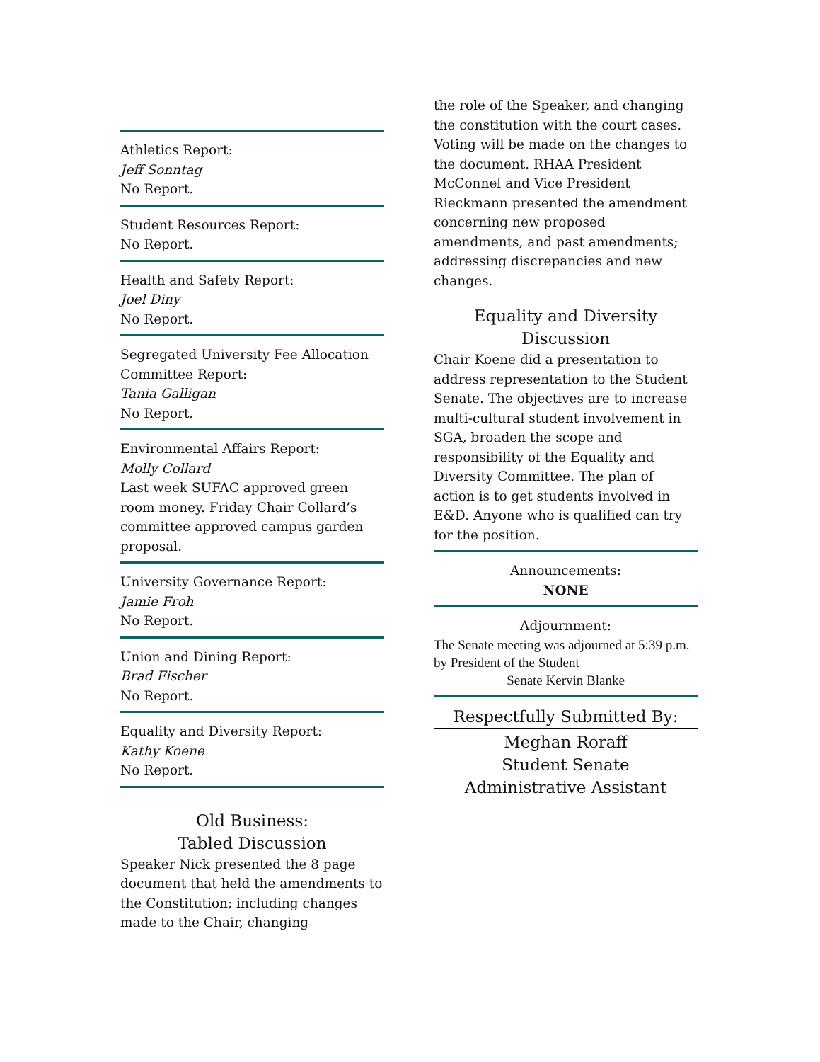Athletics Report:
Jeff Sonntag
No Report.
Student Resources Report:
No Report.
Health and Safety Report:
Joel Diny
No Report.
Segregated University Fee Allocation Committee Report:
Tania Galligan
No Report.
Environmental Affairs Report:
Molly Collard
Last week SUFAC approved green room money. Friday Chair Collard’s committee approved campus garden proposal.
University Governance Report:
Jamie Froh
No Report.
Union and Dining Report:
Brad Fischer
No Report.
Equality and Diversity Report:
Kathy Koene
No Report.
Old Business:
Tabled Discussion
Speaker Nick presented the 8 page document that held the amendments to the Constitution; including changes made to the Chair, changing
the role of the Speaker, and changing the constitution with the court cases. Voting will be made on the changes to the document. RHAA President McConnel and Vice President Rieckmann presented the amendment concerning new proposed amendments, and past amendments; addressing discrepancies and new changes.
Equality and Diversity
Discussion
Chair Koene did a presentation to address representation to the Student Senate. The objectives are to increase multi-cultural student involvement in SGA, broaden the scope and responsibility of the Equality and Diversity Committee. The plan of action is to get students involved in E&D. Anyone who is qualified can try for the position.
Announcements:
NONE
Adjournment:
The Senate meeting was adjourned at 5:39 p.m. by President of the Student
Senate Kervin Blanke
Respectfully Submitted By:
Meghan Roraff
Student Senate
Administrative Assistant